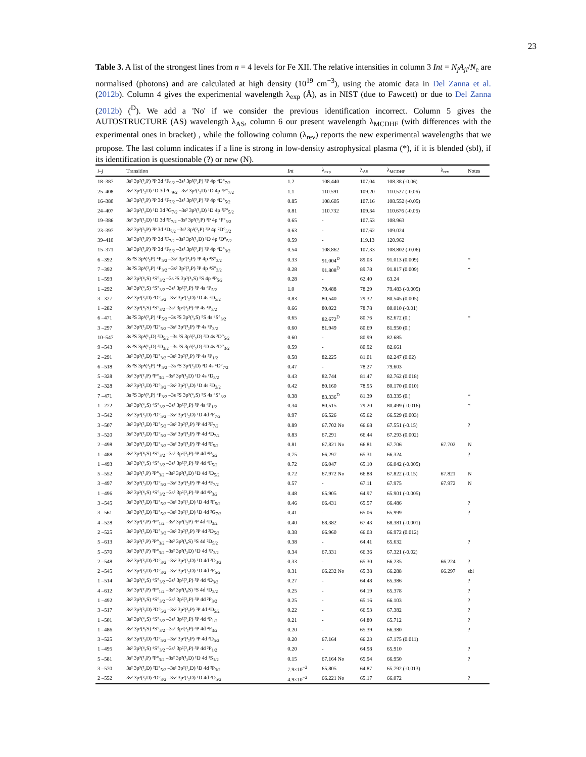23
Table 3. A list of the strongest lines from n = 4 levels for Fe XII. The relative intensities in column 3 Int = N<sub>j</sub>A<sub>ji</sub>/N<sub>e</sub> are normalised (photons) and are calculated at high density (10<sup>19</sup> cm<sup>−3</sup>), using the atomic data in Del Zanna et al. (2012b). Column 4 gives the experimental wavelength λ<sub>exp</sub> (Å), as in NIST (due to Fawcett) or due to Del Zanna (2012b) (<sup>D</sup>). We add a 'No' if we consider the previous identification incorrect. Column 5 gives the AUTOSTRUCTURE (AS) wavelength λ<sub>AS</sub>, column 6 our present wavelength λ<sub>MCDHF</sub> (with differences with the experimental ones in bracket) , while the following column (λ<sub>rev</sub>) reports the new experimental wavelengths that we propose. The last column indicates if a line is strong in low-density astrophysical plasma (*), if it is blended (sbl), if its identification is questionable (?) or new (N).
| i–j | Transition | Int | λ<sub>exp</sub> | λ<sub>AS</sub> | λ<sub>MCDHF</sub> | λ<sub>rev</sub> | Notes |
| --- | --- | --- | --- | --- | --- | --- | --- |
| 18–387 | 3s² 3p²(³₂P) ³P 3d ⁴F<sub>9/2</sub> –3s² 3p²(³₂P) ³P 4p ⁴D°<sub>7/2</sub> | 1.2 | 108.440 | 107.04 | 108.38 (-0.06) | | |
| 25–408 | 3s² 3p²(¹₂D) ¹D 3d ²G<sub>9/2</sub> –3s² 3p²(¹₂D) ¹D 4p ²F°<sub>7/2</sub> | 1.1 | 110.591 | 109.20 | 110.527 (-0.06) | | |
| 16–380 | 3s² 3p²(³₂P) ³P 3d ⁴F<sub>7/2</sub> –3s² 3p²(³₂P) ³P 4p ⁴D°<sub>5/2</sub> | 0.85 | 108.605 | 107.16 | 108.552 (-0.05) | | |
| 24–407 | 3s² 3p²(¹₂D) ¹D 3d ²G<sub>7/2</sub> –3s² 3p²(¹₂D) ¹D 4p ²F°<sub>5/2</sub> | 0.81 | 110.732 | 109.34 | 110.676 (-0.06) | | |
| 19–386 | 3s² 3p²(¹₂D) ¹D 3d ²F<sub>7/2</sub> –3s² 3p²(³₂P) ³P 4p ⁴P°<sub>5/2</sub> | 0.65 | - | 107.53 | 108.963 | | |
| 23–397 | 3s² 3p²(³₂P) ³P 3d ⁴D<sub>7/2</sub> –3s² 3p²(³₂P) ³P 4p ²D°<sub>5/2</sub> | 0.63 | - | 107.62 | 109.024 | | |
| 39–410 | 3s² 3p²(³₂P) ³P 3d ²F<sub>7/2</sub> –3s² 3p²(¹₂D) ¹D 4p ²D°<sub>5/2</sub> | 0.59 | - | 119.13 | 120.962 | | |
| 15–371 | 3s² 3p²(³₂P) ³P 3d ⁴F<sub>5/2</sub> –3s² 3p²(³₂P) ³P 4p ⁴D°<sub>3/2</sub> | 0.54 | 108.862 | 107.33 | 108.802 (-0.06) | | |
| 6 –392 | 3s ²S 3p⁴(³₂P) ⁴P<sub>5/2</sub> –3s² 3p²(³₂P) ³P 4p ⁴S°<sub>3/2</sub> | 0.33 | 91.004<sup>D</sup> | 89.03 | 91.013 (0.009) | | * |
| 7 –392 | 3s ²S 3p⁴(³₂P) ⁴P<sub>3/2</sub> –3s² 3p²(³₂P) ³P 4p ⁴S°<sub>3/2</sub> | 0.28 | 91.808<sup>D</sup> | 89.78 | 91.817 (0.009) | | * |
| 1 –593 | 3s² 3p³(⁴₃S) ⁴S°<sub>3/2</sub> –3s ²S 3p³(⁴₃S) ⁵S 4p ⁴P<sub>5/2</sub> | 0.28 | - | 62.40 | 63.24 | | |
| 1 –292 | 3s² 3p³(⁴₃S) ⁴S°<sub>3/2</sub> –3s² 3p²(³₂P) ³P 4s ⁴P<sub>5/2</sub> | 1.0 | 79.488 | 78.29 | 79.483 (-0.005) | | |
| 3 –327 | 3s² 3p³(²₃D) ²D°<sub>5/2</sub> –3s² 3p²(¹₂D) ¹D 4s ²D<sub>5/2</sub> | 0.83 | 80.540 | 79.32 | 80.545 (0.005) | | |
| 1 –282 | 3s² 3p³(⁴₃S) ⁴S°<sub>3/2</sub> –3s² 3p²(³₂P) ³P 4s ⁴P<sub>3/2</sub> | 0.66 | 80.022 | 78.78 | 80.010 (-0.01) | | |
| 6 –471 | 3s ²S 3p⁴(³₂P) ⁴P<sub>5/2</sub> –3s ²S 3p³(⁴₃S) ⁵S 4s ⁴S°<sub>3/2</sub> | 0.65 | 82.672<sup>D</sup> | 80.76 | 82.672 (0.) | | * |
| 3 –297 | 3s² 3p³(²₃D) ²D°<sub>5/2</sub> –3s² 3p²(³₂P) ³P 4s ²P<sub>3/2</sub> | 0.60 | 81.949 | 80.69 | 81.950 (0.) | | |
| 10–547 | 3s ²S 3p⁴(¹₂D) ²D<sub>5/2</sub> –3s ²S 3p³(²₃D) ³D 4s ²D°<sub>5/2</sub> | 0.60 | - | 80.99 | 82.685 | | |
| 9 –543 | 3s ²S 3p⁴(¹₂D) ²D<sub>3/2</sub> –3s ²S 3p³(²₃D) ³D 4s ²D°<sub>3/2</sub> | 0.59 | - | 80.92 | 82.661 | | |
| 2 –291 | 3s² 3p³(²₃D) ²D°<sub>3/2</sub> –3s² 3p²(³₂P) ³P 4s ²P<sub>1/2</sub> | 0.58 | 82.225 | 81.01 | 82.247 (0.02) | | |
| 6 –518 | 3s ²S 3p⁴(³₂P) ⁴P<sub>5/2</sub> –3s ²S 3p³(²₃D) ³D 4s ⁴D°<sub>7/2</sub> | 0.47 | - | 78.27 | 79.603 | | |
| 5 –328 | 3s² 3p³(²₁P) ²P°<sub>3/2</sub> –3s² 3p²(¹₂D) ¹D 4s ²D<sub>3/2</sub> | 0.43 | 82.744 | 81.47 | 82.762 (0.018) | | |
| 2 –328 | 3s² 3p³(²₃D) ²D°<sub>3/2</sub> –3s² 3p²(¹₂D) ¹D 4s ²D<sub>3/2</sub> | 0.42 | 80.160 | 78.95 | 80.170 (0.010) | | |
| 7 –471 | 3s ²S 3p⁴(³₂P) ⁴P<sub>3/2</sub> –3s ²S 3p³(⁴₃S) ⁵S 4s ⁴S°<sub>3/2</sub> | 0.38 | 83.336<sup>D</sup> | 81.39 | 83.335 (0.) | | * |
| 1 –272 | 3s² 3p³(⁴₃S) ⁴S°<sub>3/2</sub> –3s² 3p²(³₂P) ³P 4s ⁴P<sub>1/2</sub> | 0.34 | 80.515 | 79.20 | 80.499 (-0.016) | | * |
| 3 –542 | 3s² 3p³(²₃D) ²D°<sub>5/2</sub> –3s² 3p²(¹₂D) ¹D 4d ²F<sub>7/2</sub> | 0.97 | 66.526 | 65.62 | 66.529 (0.003) | | |
| 3 –507 | 3s² 3p³(²₃D) ²D°<sub>5/2</sub> –3s² 3p²(³₂P) ³P 4d ²F<sub>7/2</sub> | 0.89 | 67.702 No | 66.68 | 67.551 (-0.15) | | ? |
| 3 –520 | 3s² 3p³(²₃D) ²D°<sub>5/2</sub> –3s² 3p²(³₂P) ³P 4d ⁴D<sub>7/2</sub> | 0.83 | 67.291 | 66.44 | 67.293 (0.002) | | |
| 2 –498 | 3s² 3p³(²₃D) ²D°<sub>3/2</sub> –3s² 3p²(³₂P) ³P 4d ²F<sub>5/2</sub> | 0.81 | 67.821 No | 66.81 | 67.706 | 67.702 | N |
| 1 –488 | 3s² 3p³(⁴₃S) ⁴S°<sub>3/2</sub> –3s² 3p²(³₂P) ³P 4d ⁴P<sub>5/2</sub> | 0.75 | 66.297 | 65.31 | 66.324 | | ? |
| 1 –493 | 3s² 3p³(⁴₃S) ⁴S°<sub>3/2</sub> –3s² 3p²(³₂P) ³P 4d ⁴F<sub>5/2</sub> | 0.72 | 66.047 | 65.10 | 66.042 (-0.005) | | |
| 5 –552 | 3s² 3p³(²₁P) ²P°<sub>3/2</sub> –3s² 3p²(¹₂D) ¹D 4d ²D<sub>5/2</sub> | 0.72 | 67.972 No | 66.88 | 67.822 (-0.15) | 67.821 | N |
| 3 –497 | 3s² 3p³(²₃D) ²D°<sub>5/2</sub> –3s² 3p²(³₂P) ³P 4d ⁴F<sub>7/2</sub> | 0.57 | - | 67.11 | 67.975 | 67.972 | N |
| 1 –496 | 3s² 3p³(⁴₃S) ⁴S°<sub>3/2</sub> –3s² 3p²(³₂P) ³P 4d ⁴P<sub>3/2</sub> | 0.48 | 65.905 | 64.97 | 65.901 (-0.005) | | |
| 3 –545 | 3s² 3p³(²₃D) ²D°<sub>5/2</sub> –3s² 3p²(¹₂D) ¹D 4d ²F<sub>5/2</sub> | 0.46 | 66.431 | 65.57 | 66.486 | | ? |
| 3 –561 | 3s² 3p³(²₃D) ²D°<sub>5/2</sub> –3s² 3p²(¹₂D) ¹D 4d ²G<sub>7/2</sub> | 0.41 | - | 65.06 | 65.999 | | ? |
| 4 –528 | 3s² 3p³(²₁P) ²P°<sub>1/2</sub> –3s² 3p²(³₂P) ³P 4d ²D<sub>3/2</sub> | 0.40 | 68.382 | 67.43 | 68.381 (-0.001) | | |
| 2 –525 | 3s² 3p³(²₃D) ²D°<sub>3/2</sub> –3s² 3p²(³₂P) ³P 4d ²D<sub>5/2</sub> | 0.38 | 66.960 | 66.03 | 66.972 (0.012) | | |
| 5 –613 | 3s² 3p³(²₁P) ²P°<sub>3/2</sub> –3s² 3p²(¹₀S) ¹S 4d ²D<sub>5/2</sub> | 0.38 | - | 64.41 | 65.632 | | ? |
| 5 –570 | 3s² 3p³(²₁P) ²P°<sub>3/2</sub> –3s² 3p²(¹₂D) ¹D 4d ²P<sub>3/2</sub> | 0.34 | 67.331 | 66.36 | 67.321 (-0.02) | | |
| 2 –548 | 3s² 3p³(²₃D) ²D°<sub>3/2</sub> –3s² 3p²(¹₂D) ¹D 4d ²D<sub>3/2</sub> | 0.33 | - | 65.30 | 66.235 | 66.224 | ? |
| 2 –545 | 3s² 3p³(²₃D) ²D°<sub>3/2</sub> –3s² 3p²(¹₂D) ¹D 4d ²F<sub>5/2</sub> | 0.31 | 66.232 No | 65.38 | 66.288 | 66.297 | sbl |
| 1 –514 | 3s² 3p³(⁴₃S) ⁴S°<sub>3/2</sub> –3s² 3p²(³₂P) ³P 4d ⁴D<sub>3/2</sub> | 0.27 | - | 64.48 | 65.386 | | ? |
| 4 –612 | 3s² 3p³(²₁P) ²P°<sub>1/2</sub> –3s² 3p²(¹₀S) ¹S 4d ²D<sub>3/2</sub> | 0.25 | - | 64.19 | 65.378 | | ? |
| 1 –492 | 3s² 3p³(⁴₃S) ⁴S°<sub>3/2</sub> –3s² 3p²(³₂P) ³P 4d ²P<sub>3/2</sub> | 0.25 | - | 65.16 | 66.103 | | ? |
| 3 –517 | 3s² 3p³(²₃D) ²D°<sub>5/2</sub> –3s² 3p²(³₂P) ³P 4d ⁴D<sub>5/2</sub> | 0.22 | - | 66.53 | 67.382 | | ? |
| 1 –501 | 3s² 3p³(⁴₃S) ⁴S°<sub>3/2</sub> –3s² 3p²(³₂P) ³P 4d ⁴P<sub>1/2</sub> | 0.21 | - | 64.80 | 65.712 | | ? |
| 1 –486 | 3s² 3p³(⁴₃S) ⁴S°<sub>3/2</sub> –3s² 3p²(³₂P) ³P 4d ⁴F<sub>3/2</sub> | 0.20 | - | 65.39 | 66.380 | | ? |
| 3 –525 | 3s² 3p³(²₃D) ²D°<sub>5/2</sub> –3s² 3p²(³₂P) ³P 4d ²D<sub>5/2</sub> | 0.20 | 67.164 | 66.23 | 67.175 (0.011) | | |
| 1 –495 | 3s² 3p³(⁴₃S) ⁴S°<sub>3/2</sub> –3s² 3p²(³₂P) ³P 4d ²P<sub>1/2</sub> | 0.20 | - | 64.98 | 65.910 | | ? |
| 5 –581 | 3s² 3p³(²₁P) ²P°<sub>3/2</sub> –3s² 3p²(¹₂D) ¹D 4d ²S<sub>1/2</sub> | 0.15 | 67.164 No | 65.94 | 66.950 | | ? |
| 3 –570 | 3s² 3p³(²₃D) ²D°<sub>5/2</sub> –3s² 3p²(¹₂D) ¹D 4d ²P<sub>3/2</sub> | 7.9×10<sup>−2</sup> | 65.805 | 64.87 | 65.792 (-0.013) | | |
| 2 –552 | 3s² 3p³(²₃D) ²D°<sub>3/2</sub> –3s² 3p²(¹₂D) ¹D 4d ²D<sub>5/2</sub> | 4.9×10<sup>−2</sup> | 66.221 No | 65.17 | 66.072 | | ? |